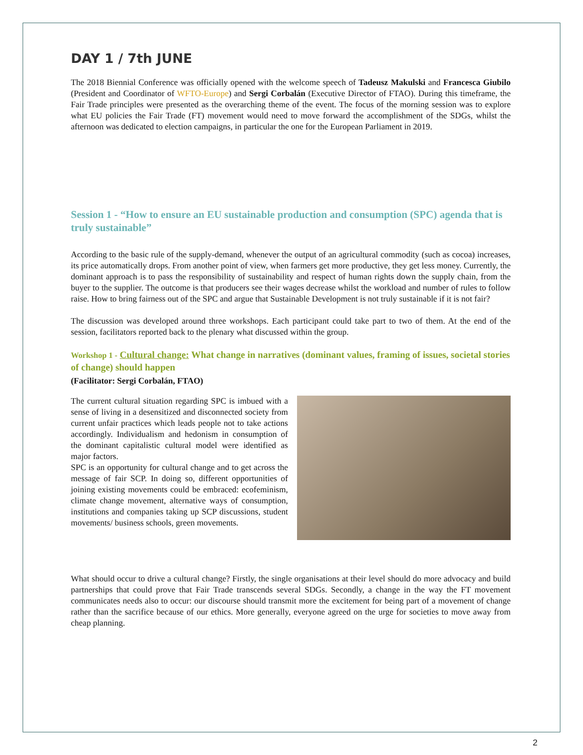DAY 1 / 7th JUNE
The 2018 Biennial Conference was officially opened with the welcome speech of Tadeusz Makulski and Francesca Giubilo (President and Coordinator of WFTO-Europe) and Sergi Corbalán (Executive Director of FTAO). During this timeframe, the Fair Trade principles were presented as the overarching theme of the event. The focus of the morning session was to explore what EU policies the Fair Trade (FT) movement would need to move forward the accomplishment of the SDGs, whilst the afternoon was dedicated to election campaigns, in particular the one for the European Parliament in 2019.
Session 1 - “How to ensure an EU sustainable production and consumption (SPC) agenda that is truly sustainable”
According to the basic rule of the supply-demand, whenever the output of an agricultural commodity (such as cocoa) increases, its price automatically drops. From another point of view, when farmers get more productive, they get less money. Currently, the dominant approach is to pass the responsibility of sustainability and respect of human rights down the supply chain, from the buyer to the supplier. The outcome is that producers see their wages decrease whilst the workload and number of rules to follow raise. How to bring fairness out of the SPC and argue that Sustainable Development is not truly sustainable if it is not fair?
The discussion was developed around three workshops. Each participant could take part to two of them. At the end of the session, facilitators reported back to the plenary what discussed within the group.
Workshop 1 - Cultural change: What change in narratives (dominant values, framing of issues, societal stories of change) should happen
(Facilitator: Sergi Corbalán, FTAO)
The current cultural situation regarding SPC is imbued with a sense of living in a desensitized and disconnected society from current unfair practices which leads people not to take actions accordingly. Individualism and hedonism in consumption of the dominant capitalistic cultural model were identified as major factors.
SPC is an opportunity for cultural change and to get across the message of fair SCP. In doing so, different opportunities of joining existing movements could be embraced: ecofeminism, climate change movement, alternative ways of consumption, institutions and companies taking up SCP discussions, student movements/ business schools, green movements.
What should occur to drive a cultural change? Firstly, the single organisations at their level should do more advocacy and build partnerships that could prove that Fair Trade transcends several SDGs. Secondly, a change in the way the FT movement communicates needs also to occur: our discourse should transmit more the excitement for being part of a movement of change rather than the sacrifice because of our ethics. More generally, everyone agreed on the urge for societies to move away from cheap planning.
2